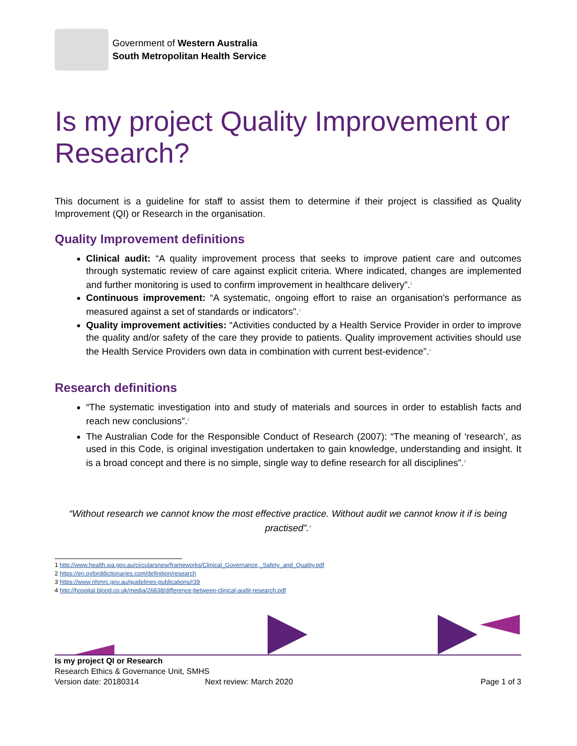Government of Western Australia
South Metropolitan Health Service
Is my project Quality Improvement or Research?
This document is a guideline for staff to assist them to determine if their project is classified as Quality Improvement (QI) or Research in the organisation.
Quality Improvement definitions
Clinical audit: “A quality improvement process that seeks to improve patient care and outcomes through systematic review of care against explicit criteria. Where indicated, changes are implemented and further monitoring is used to confirm improvement in healthcare delivery”.<sup>1</sup>
Continuous improvement: “A systematic, ongoing effort to raise an organisation’s performance as measured against a set of standards or indicators”.<sup>1</sup>
Quality improvement activities: “Activities conducted by a Health Service Provider in order to improve the quality and/or safety of the care they provide to patients. Quality improvement activities should use the Health Service Providers own data in combination with current best-evidence”.<sup>1</sup>
Research definitions
“The systematic investigation into and study of materials and sources in order to establish facts and reach new conclusions”.<sup>2</sup>
The Australian Code for the Responsible Conduct of Research (2007): “The meaning of ‘research’, as used in this Code, is original investigation undertaken to gain knowledge, understanding and insight. It is a broad concept and there is no simple, single way to define research for all disciplines”.<sup>3</sup>
“Without research we cannot know the most effective practice. Without audit we cannot know it if is being practised”.<sup>4</sup>
1 http://www.health.wa.gov.au/circularsnew/frameworks/Clinical_Governance,_Safety_and_Quality.pdf
2 https://en.oxforddictionaries.com/definition/research
3 https://www.nhmrc.gov.au/guidelines-publications/r39
4 http://hospital.blood.co.uk/media/26838/difference-between-clinical-audit-research.pdf
Is my project QI or Research
Research Ethics & Governance Unit, SMHS
Version date: 20180314 Next review: March 2020 Page 1 of 3